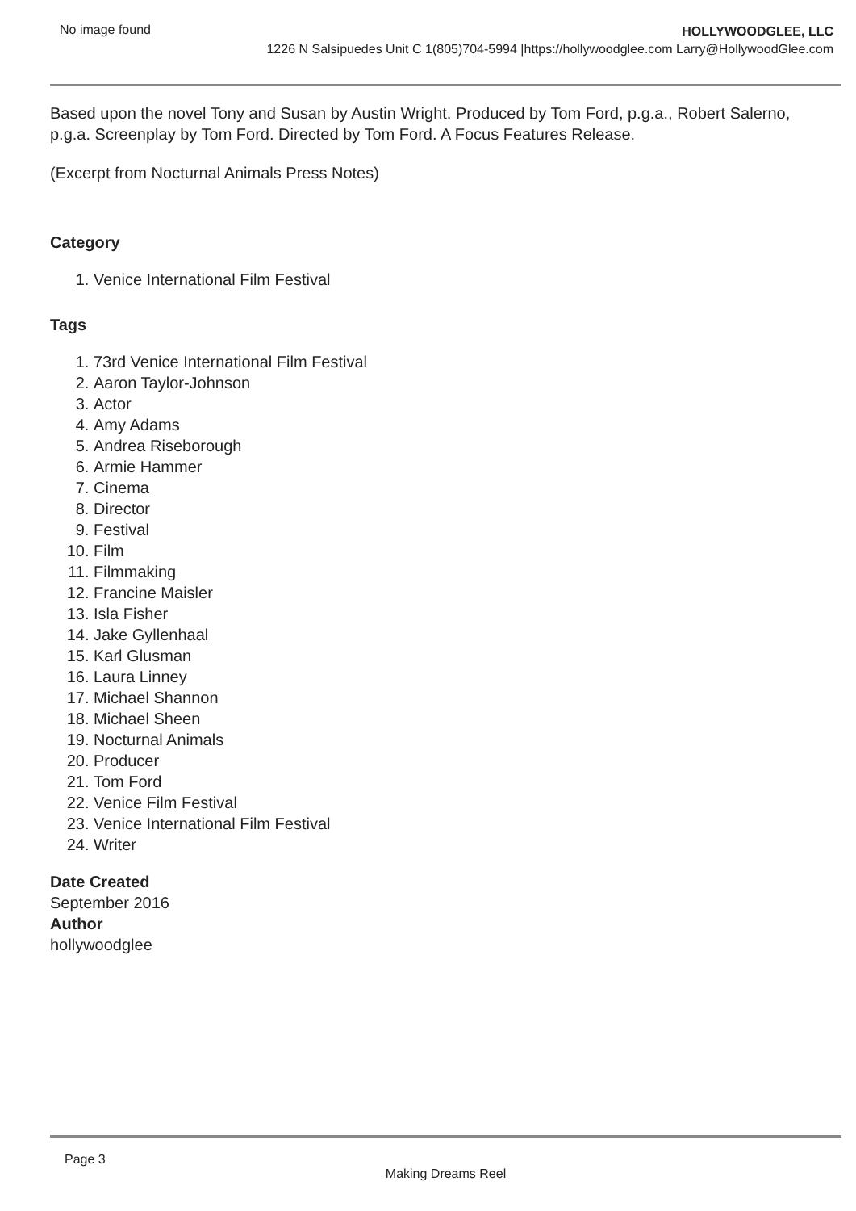No image found
HOLLYWOODGLEE, LLC
1226 N Salsipuedes Unit C 1(805)704-5994 |https://hollywoodglee.com Larry@HollywoodGlee.com
Based upon the novel Tony and Susan by Austin Wright. Produced by Tom Ford, p.g.a., Robert Salerno, p.g.a. Screenplay by Tom Ford. Directed by Tom Ford. A Focus Features Release.
(Excerpt from Nocturnal Animals Press Notes)
Category
1. Venice International Film Festival
Tags
1. 73rd Venice International Film Festival
2. Aaron Taylor-Johnson
3. Actor
4. Amy Adams
5. Andrea Riseborough
6. Armie Hammer
7. Cinema
8. Director
9. Festival
10. Film
11. Filmmaking
12. Francine Maisler
13. Isla Fisher
14. Jake Gyllenhaal
15. Karl Glusman
16. Laura Linney
17. Michael Shannon
18. Michael Sheen
19. Nocturnal Animals
20. Producer
21. Tom Ford
22. Venice Film Festival
23. Venice International Film Festival
24. Writer
Date Created
September 2016
Author
hollywoodglee
Page 3
Making Dreams Reel